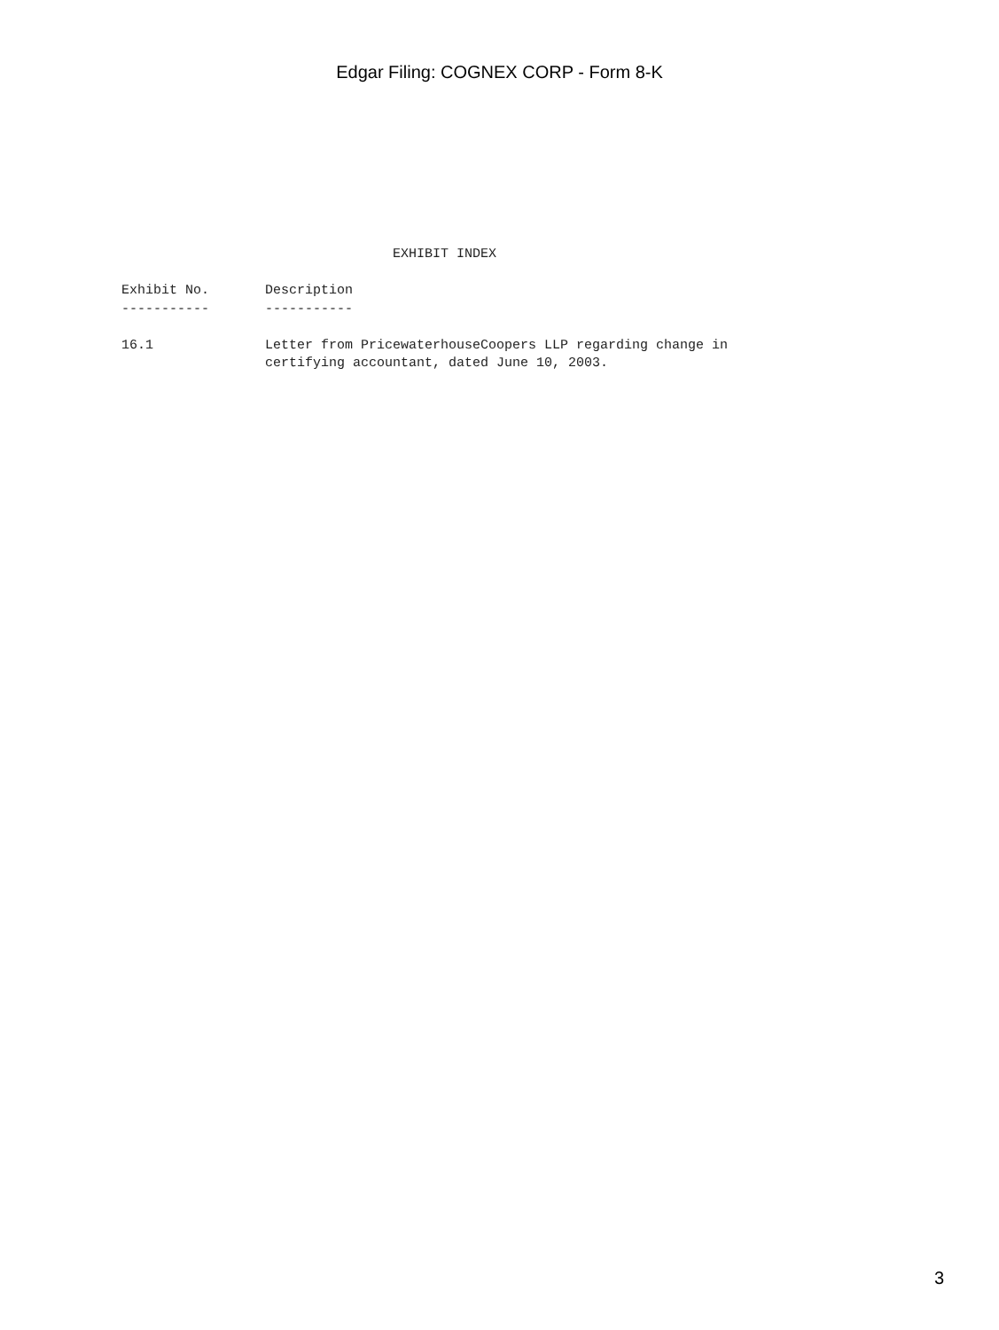Edgar Filing: COGNEX CORP - Form 8-K
                                  EXHIBIT INDEX

Exhibit No.       Description
-----------       -----------

16.1              Letter from PricewaterhouseCoopers LLP regarding change in
                  certifying accountant, dated June 10, 2003.
3